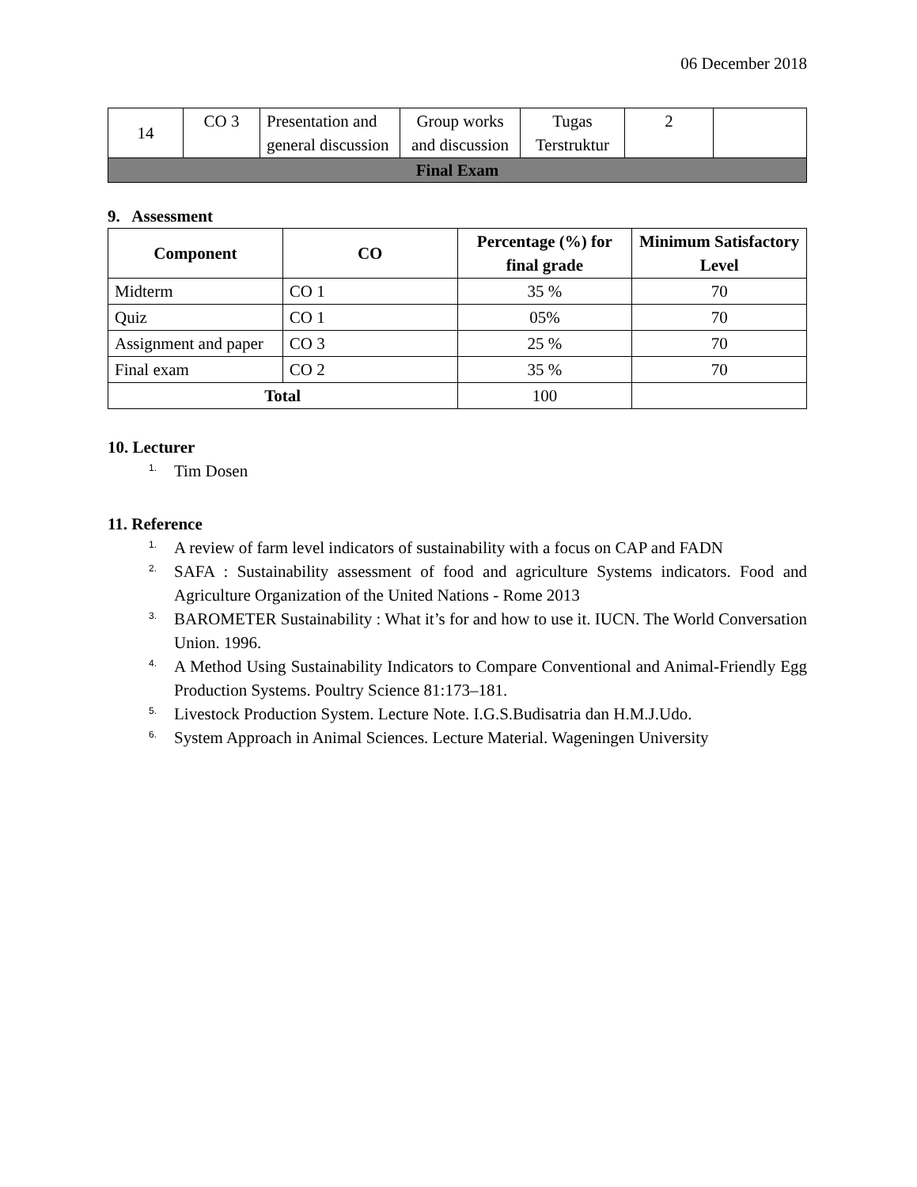06 December 2018
| 14 | CO 3 | Presentation and general discussion | Group works and discussion | Tugas Terstruktur | 2 | |
| Final Exam | | | | | | |
9. Assessment
| Component | CO | Percentage (%) for final grade | Minimum Satisfactory Level |
| --- | --- | --- | --- |
| Midterm | CO 1 | 35 % | 70 |
| Quiz | CO 1 | 05% | 70 |
| Assignment and paper | CO 3 | 25 % | 70 |
| Final exam | CO 2 | 35 % | 70 |
| Total | | 100 | |
10. Lecturer
1. Tim Dosen
11. Reference
1. A review of farm level indicators of sustainability with a focus on CAP and FADN
2. SAFA : Sustainability assessment of food and agriculture Systems indicators. Food and Agriculture Organization of the United Nations - Rome 2013
3. BAROMETER Sustainability : What it’s for and how to use it. IUCN. The World Conversation Union. 1996.
4. A Method Using Sustainability Indicators to Compare Conventional and Animal-Friendly Egg Production Systems. Poultry Science 81:173–181.
5. Livestock Production System. Lecture Note. I.G.S.Budisatria dan H.M.J.Udo.
6. System Approach in Animal Sciences. Lecture Material. Wageningen University